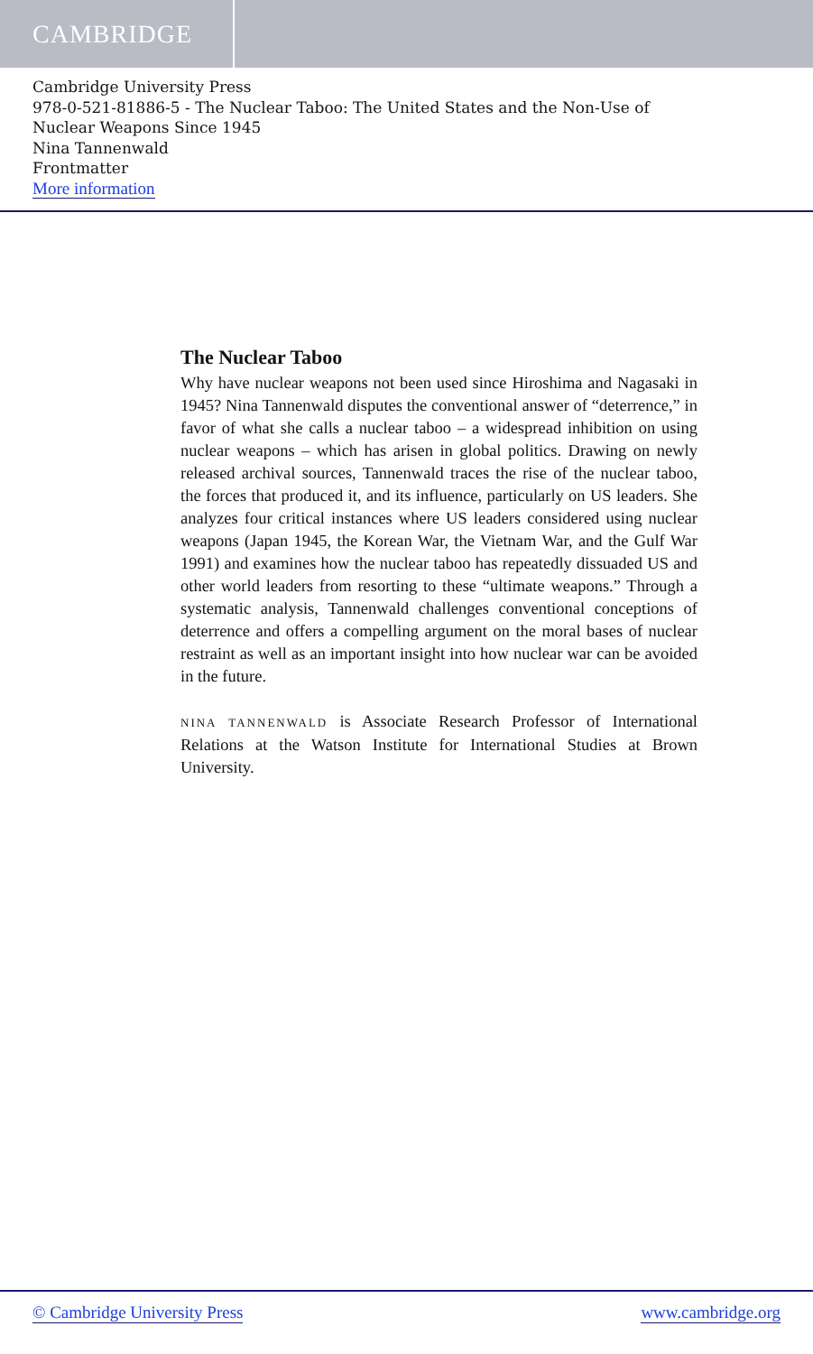CAMBRIDGE
Cambridge University Press
978-0-521-81886-5 - The Nuclear Taboo: The United States and the Non-Use of
Nuclear Weapons Since 1945
Nina Tannenwald
Frontmatter
More information
The Nuclear Taboo
Why have nuclear weapons not been used since Hiroshima and Nagasaki in 1945? Nina Tannenwald disputes the conventional answer of “deterrence,” in favor of what she calls a nuclear taboo – a widespread inhibition on using nuclear weapons – which has arisen in global politics. Drawing on newly released archival sources, Tannenwald traces the rise of the nuclear taboo, the forces that produced it, and its influence, particularly on US leaders. She analyzes four critical instances where US leaders considered using nuclear weapons (Japan 1945, the Korean War, the Vietnam War, and the Gulf War 1991) and examines how the nuclear taboo has repeatedly dissuaded US and other world leaders from resorting to these “ultimate weapons.” Through a systematic analysis, Tannenwald challenges conventional conceptions of deterrence and offers a compelling argument on the moral bases of nuclear restraint as well as an important insight into how nuclear war can be avoided in the future.
NINA TANNENWALD is Associate Research Professor of International Relations at the Watson Institute for International Studies at Brown University.
© Cambridge University Press www.cambridge.org